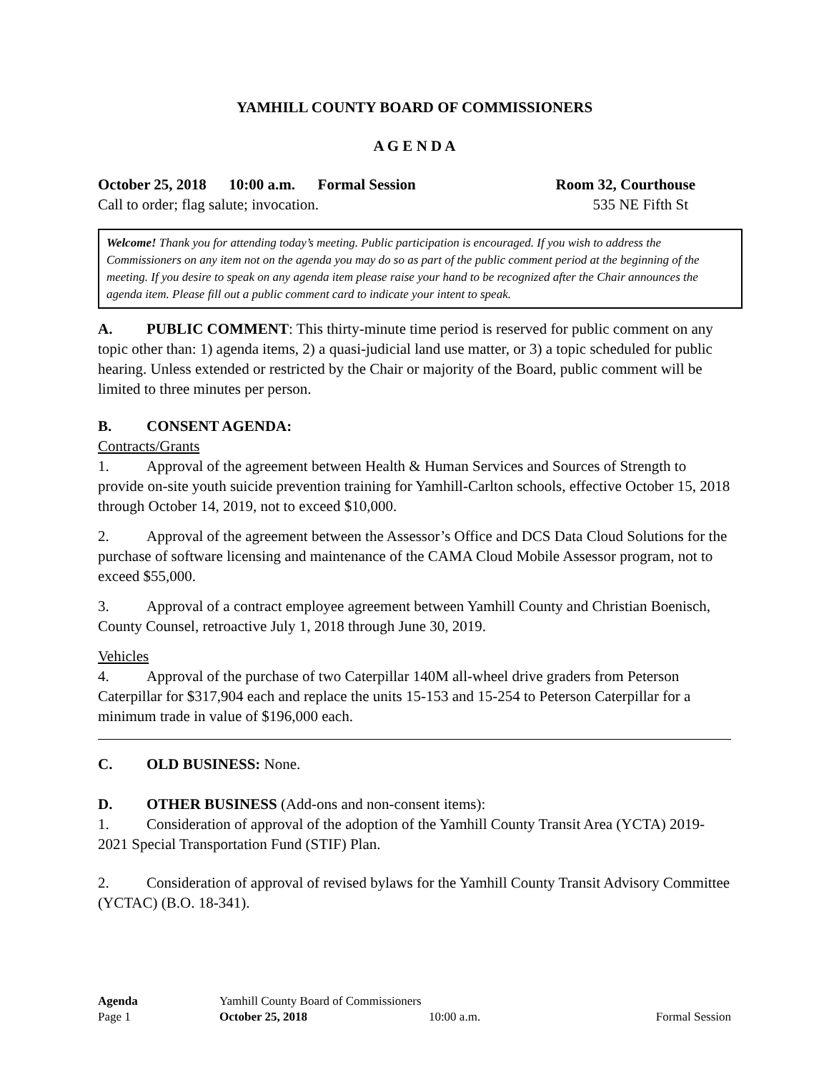YAMHILL COUNTY BOARD OF COMMISSIONERS
A G E N D A
October 25, 2018 10:00 a.m. Formal Session Room 32, Courthouse
Call to order; flag salute; invocation. 535 NE Fifth St
Welcome! Thank you for attending today’s meeting. Public participation is encouraged. If you wish to address the Commissioners on any item not on the agenda you may do so as part of the public comment period at the beginning of the meeting. If you desire to speak on any agenda item please raise your hand to be recognized after the Chair announces the agenda item. Please fill out a public comment card to indicate your intent to speak.
A. PUBLIC COMMENT: This thirty-minute time period is reserved for public comment on any topic other than: 1) agenda items, 2) a quasi-judicial land use matter, or 3) a topic scheduled for public hearing. Unless extended or restricted by the Chair or majority of the Board, public comment will be limited to three minutes per person.
B. CONSENT AGENDA:
Contracts/Grants
1. Approval of the agreement between Health & Human Services and Sources of Strength to provide on-site youth suicide prevention training for Yamhill-Carlton schools, effective October 15, 2018 through October 14, 2019, not to exceed $10,000.
2. Approval of the agreement between the Assessor’s Office and DCS Data Cloud Solutions for the purchase of software licensing and maintenance of the CAMA Cloud Mobile Assessor program, not to exceed $55,000.
3. Approval of a contract employee agreement between Yamhill County and Christian Boenisch, County Counsel, retroactive July 1, 2018 through June 30, 2019.
Vehicles
4. Approval of the purchase of two Caterpillar 140M all-wheel drive graders from Peterson Caterpillar for $317,904 each and replace the units 15-153 and 15-254 to Peterson Caterpillar for a minimum trade in value of $196,000 each.
C. OLD BUSINESS: None.
D. OTHER BUSINESS (Add-ons and non-consent items):
1. Consideration of approval of the adoption of the Yamhill County Transit Area (YCTA) 2019-2021 Special Transportation Fund (STIF) Plan.
2. Consideration of approval of revised bylaws for the Yamhill County Transit Advisory Committee (YCTAC) (B.O. 18-341).
| Agenda | Yamhill County Board of Commissioners | | |
| Page 1 | October 25, 2018 | 10:00 a.m. | Formal Session |